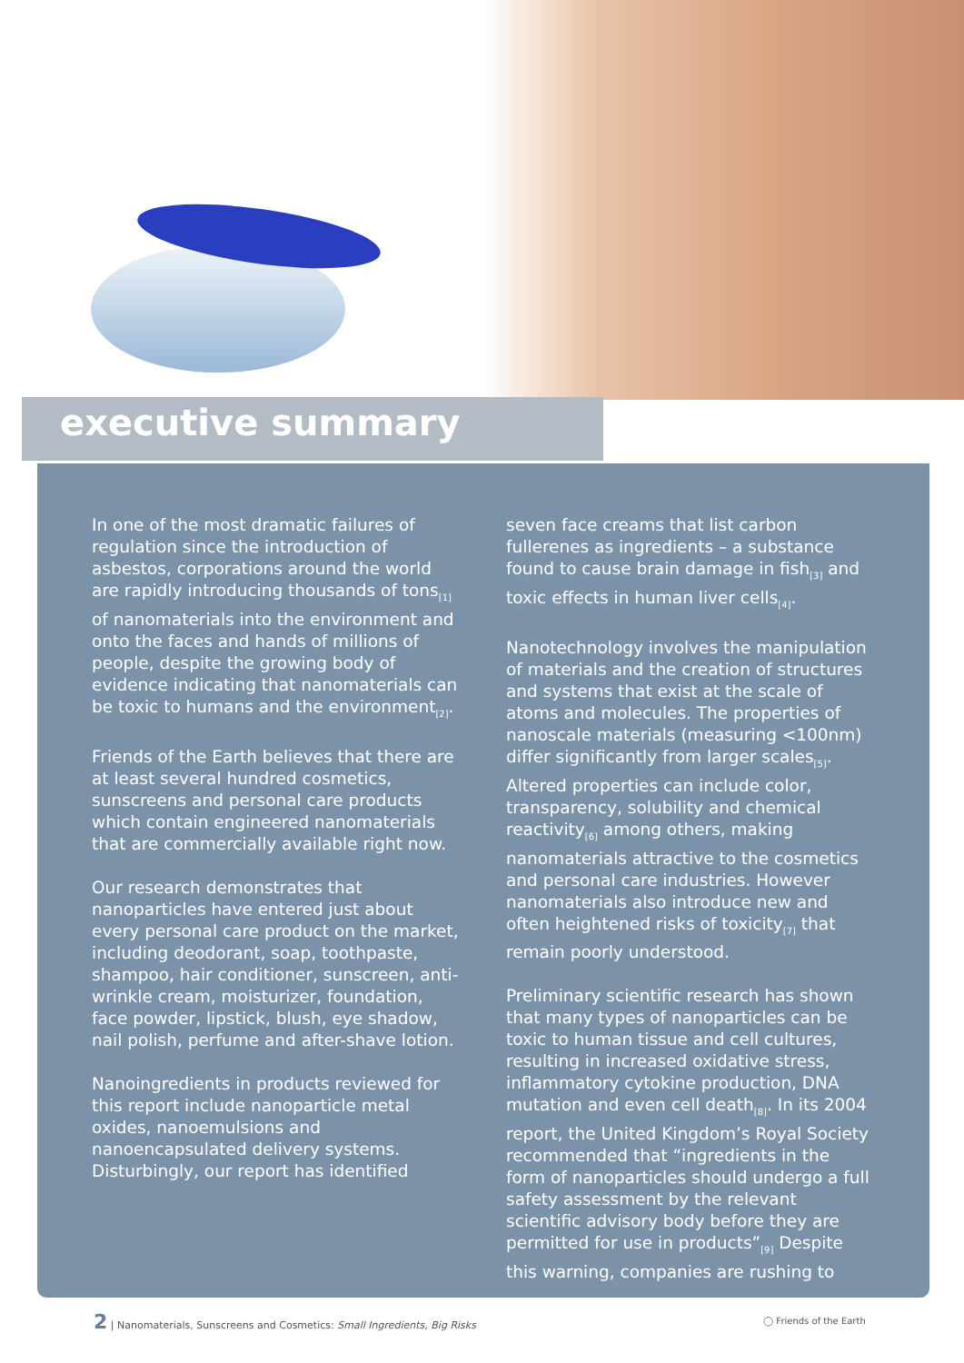executive summary
In one of the most dramatic failures of regulation since the introduction of asbestos, corporations around the world are rapidly introducing thousands of tons<sub>[1]</sub> of nanomaterials into the environment and onto the faces and hands of millions of people, despite the growing body of evidence indicating that nanomaterials can be toxic to humans and the environment<sub>[2]</sub>.
Friends of the Earth believes that there are at least several hundred cosmetics, sunscreens and personal care products which contain engineered nanomaterials that are commercially available right now.
Our research demonstrates that nanoparticles have entered just about every personal care product on the market, including deodorant, soap, toothpaste, shampoo, hair conditioner, sunscreen, anti-wrinkle cream, moisturizer, foundation, face powder, lipstick, blush, eye shadow, nail polish, perfume and after-shave lotion.
Nanoingredients in products reviewed for this report include nanoparticle metal oxides, nanoemulsions and nanoencapsulated delivery systems. Disturbingly, our report has identified
seven face creams that list carbon fullerenes as ingredients – a substance found to cause brain damage in fish<sub>[3]</sub> and toxic effects in human liver cells<sub>[4]</sub>.
Nanotechnology involves the manipulation of materials and the creation of structures and systems that exist at the scale of atoms and molecules. The properties of nanoscale materials (measuring <100nm) differ significantly from larger scales<sub>[5]</sub>. Altered properties can include color, transparency, solubility and chemical reactivity<sub>[6]</sub> among others, making nanomaterials attractive to the cosmetics and personal care industries. However nanomaterials also introduce new and often heightened risks of toxicity<sub>[7]</sub> that remain poorly understood.
Preliminary scientific research has shown that many types of nanoparticles can be toxic to human tissue and cell cultures, resulting in increased oxidative stress, inflammatory cytokine production, DNA mutation and even cell death<sub>[8]</sub>. In its 2004 report, the United Kingdom’s Royal Society recommended that “ingredients in the form of nanoparticles should undergo a full safety assessment by the relevant scientific advisory body before they are permitted for use in products”<sub>[9]</sub> Despite this warning, companies are rushing to
2 | Nanomaterials, Sunscreens and Cosmetics: Small Ingredients, Big Risks
◯ Friends of the Earth